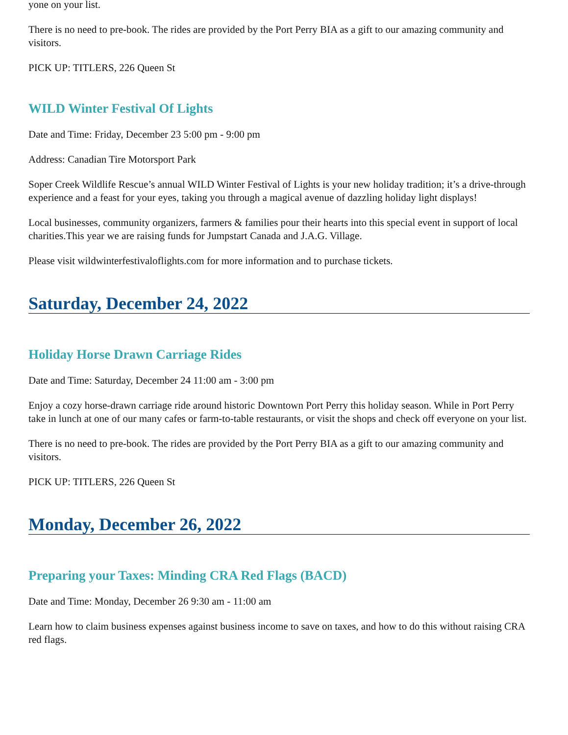yone on your list.
There is no need to pre-book. The rides are provided by the Port Perry BIA as a gift to our amazing community and visitors.
PICK UP: TITLERS, 226 Queen St
WILD Winter Festival Of Lights
Date and Time: Friday, December 23 5:00 pm - 9:00 pm
Address: Canadian Tire Motorsport Park
Soper Creek Wildlife Rescue’s annual WILD Winter Festival of Lights is your new holiday tradition; it’s a drive-through experience and a feast for your eyes, taking you through a magical avenue of dazzling holiday light displays!
Local businesses, community organizers, farmers & families pour their hearts into this special event in support of local charities.This year we are raising funds for Jumpstart Canada and J.A.G. Village.
Please visit wildwinterfestivaloflights.com for more information and to purchase tickets.
Saturday, December 24, 2022
Holiday Horse Drawn Carriage Rides
Date and Time: Saturday, December 24 11:00 am - 3:00 pm
Enjoy a cozy horse-drawn carriage ride around historic Downtown Port Perry this holiday season. While in Port Perry take in lunch at one of our many cafes or farm-to-table restaurants, or visit the shops and check off everyone on your list.
There is no need to pre-book. The rides are provided by the Port Perry BIA as a gift to our amazing community and visitors.
PICK UP: TITLERS, 226 Queen St
Monday, December 26, 2022
Preparing your Taxes: Minding CRA Red Flags (BACD)
Date and Time: Monday, December 26 9:30 am - 11:00 am
Learn how to claim business expenses against business income to save on taxes, and how to do this without raising CRA red flags.